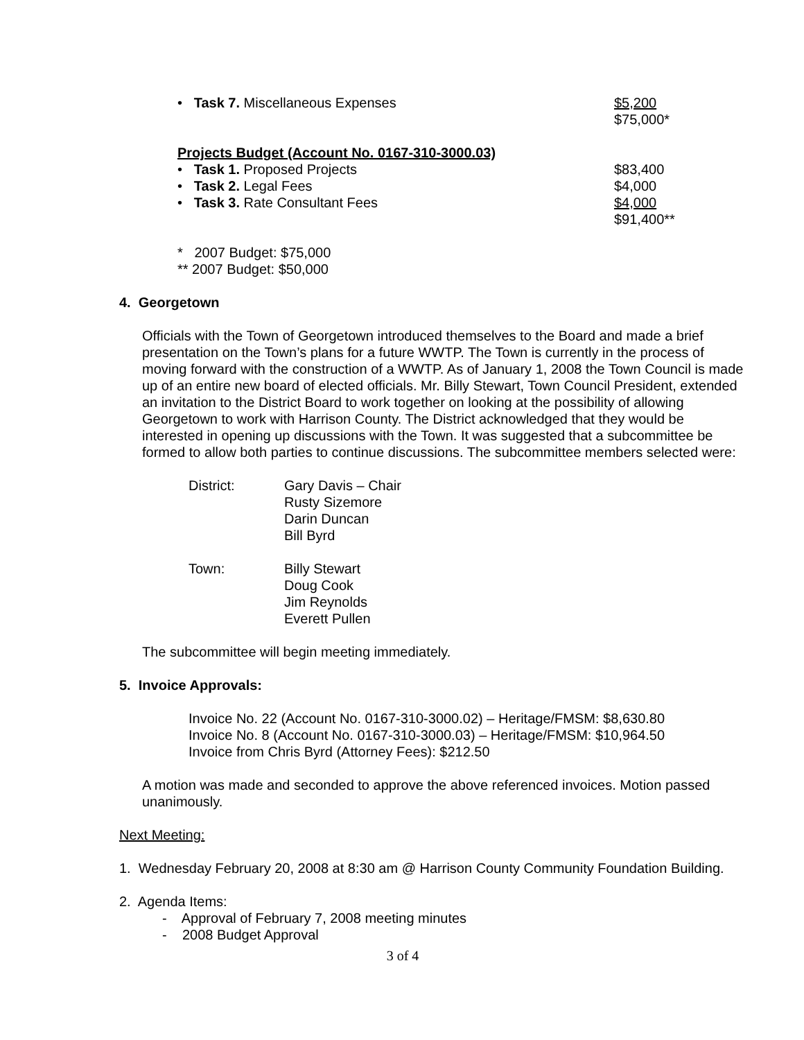• Task 7. Miscellaneous Expenses $5,200
$75,000*
Projects Budget (Account No. 0167-310-3000.03)
• Task 1. Proposed Projects $83,400
• Task 2. Legal Fees $4,000
• Task 3. Rate Consultant Fees $4,000
$91,400**
* 2007 Budget: $75,000
** 2007 Budget: $50,000
4. Georgetown
Officials with the Town of Georgetown introduced themselves to the Board and made a brief presentation on the Town’s plans for a future WWTP. The Town is currently in the process of moving forward with the construction of a WWTP. As of January 1, 2008 the Town Council is made up of an entire new board of elected officials. Mr. Billy Stewart, Town Council President, extended an invitation to the District Board to work together on looking at the possibility of allowing Georgetown to work with Harrison County. The District acknowledged that they would be interested in opening up discussions with the Town. It was suggested that a subcommittee be formed to allow both parties to continue discussions. The subcommittee members selected were:
| District: | Gary Davis – Chair Rusty Sizemore Darin Duncan Bill Byrd |
| Town: | Billy Stewart Doug Cook Jim Reynolds Everett Pullen |
The subcommittee will begin meeting immediately.
5. Invoice Approvals:
Invoice No. 22 (Account No. 0167-310-3000.02) – Heritage/FMSM: $8,630.80
Invoice No. 8 (Account No. 0167-310-3000.03) – Heritage/FMSM: $10,964.50
Invoice from Chris Byrd (Attorney Fees): $212.50
A motion was made and seconded to approve the above referenced invoices. Motion passed unanimously.
Next Meeting:
1. Wednesday February 20, 2008 at 8:30 am @ Harrison County Community Foundation Building.
2. Agenda Items:
- Approval of February 7, 2008 meeting minutes
- 2008 Budget Approval
3 of 4